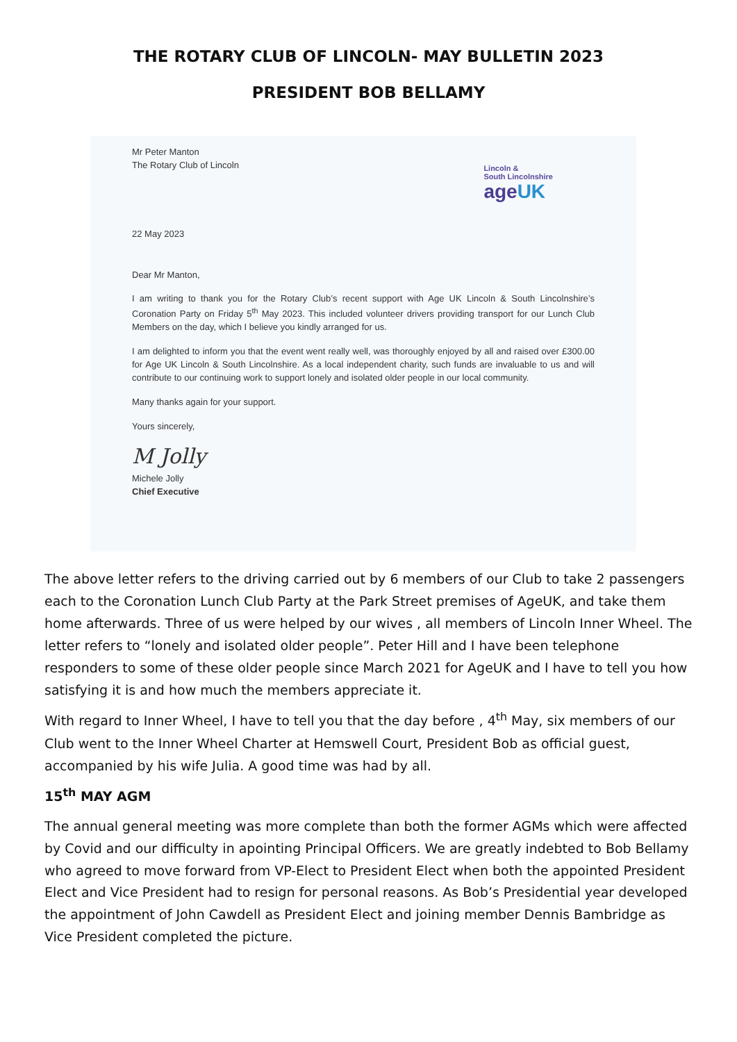THE ROTARY CLUB OF LINCOLN- MAY BULLETIN 2023
PRESIDENT BOB BELLAMY
Lincoln &
South Lincolnshire
ageUK
Mr Peter Manton
The Rotary Club of Lincoln
22 May 2023
Dear Mr Manton,
I am writing to thank you for the Rotary Club’s recent support with Age UK Lincoln & South Lincolnshire’s Coronation Party on Friday 5<sup>th</sup> May 2023. This included volunteer drivers providing transport for our Lunch Club Members on the day, which I believe you kindly arranged for us.
I am delighted to inform you that the event went really well, was thoroughly enjoyed by all and raised over £300.00 for Age UK Lincoln & South Lincolnshire. As a local independent charity, such funds are invaluable to us and will contribute to our continuing work to support lonely and isolated older people in our local community.
Many thanks again for your support.
Yours sincerely,
M Jolly
Michele Jolly
Chief Executive
The above letter refers to the driving carried out by 6 members of our Club to take 2 passengers each to the Coronation Lunch Club Party at the Park Street premises of AgeUK, and take them home afterwards. Three of us were helped by our wives , all members of Lincoln Inner Wheel. The letter refers to “lonely and isolated older people”. Peter Hill and I have been telephone responders to some of these older people since March 2021 for AgeUK and I have to tell you how satisfying it is and how much the members appreciate it.
With regard to Inner Wheel, I have to tell you that the day before , 4<sup>th</sup> May, six members of our Club went to the Inner Wheel Charter at Hemswell Court, President Bob as official guest, accompanied by his wife Julia. A good time was had by all.
15<sup>th</sup> MAY AGM
The annual general meeting was more complete than both the former AGMs which were affected by Covid and our difficulty in apointing Principal Officers. We are greatly indebted to Bob Bellamy who agreed to move forward from VP-Elect to President Elect when both the appointed President Elect and Vice President had to resign for personal reasons. As Bob’s Presidential year developed the appointment of John Cawdell as President Elect and joining member Dennis Bambridge as Vice President completed the picture.